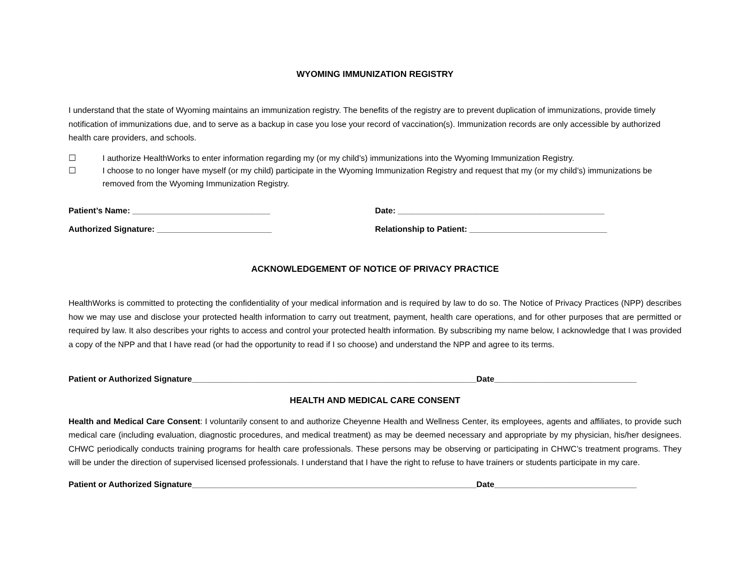WYOMING IMMUNIZATION REGISTRY
I understand that the state of Wyoming maintains an immunization registry. The benefits of the registry are to prevent duplication of immunizations, provide timely notification of immunizations due, and to serve as a backup in case you lose your record of vaccination(s). Immunization records are only accessible by authorized health care providers, and schools.
☐ I authorize HealthWorks to enter information regarding my (or my child’s) immunizations into the Wyoming Immunization Registry.
☐ I choose to no longer have myself (or my child) participate in the Wyoming Immunization Registry and request that my (or my child’s) immunizations be removed from the Wyoming Immunization Registry.
Patient’s Name: ______________________________
Date: _____________________________________________
Authorized Signature: _________________________
Relationship to Patient: ______________________________
ACKNOWLEDGEMENT OF NOTICE OF PRIVACY PRACTICE
HealthWorks is committed to protecting the confidentiality of your medical information and is required by law to do so. The Notice of Privacy Practices (NPP) describes how we may use and disclose your protected health information to carry out treatment, payment, health care operations, and for other purposes that are permitted or required by law. It also describes your rights to access and control your protected health information. By subscribing my name below, I acknowledge that I was provided a copy of the NPP and that I have read (or had the opportunity to read if I so choose) and understand the NPP and agree to its terms.
Patient or Authorized Signature______________________________________________________________Date_______________________________
HEALTH AND MEDICAL CARE CONSENT
Health and Medical Care Consent: I voluntarily consent to and authorize Cheyenne Health and Wellness Center, its employees, agents and affiliates, to provide such medical care (including evaluation, diagnostic procedures, and medical treatment) as may be deemed necessary and appropriate by my physician, his/her designees. CHWC periodically conducts training programs for health care professionals. These persons may be observing or participating in CHWC’s treatment programs. They will be under the direction of supervised licensed professionals. I understand that I have the right to refuse to have trainers or students participate in my care.
Patient or Authorized Signature______________________________________________________________Date_______________________________